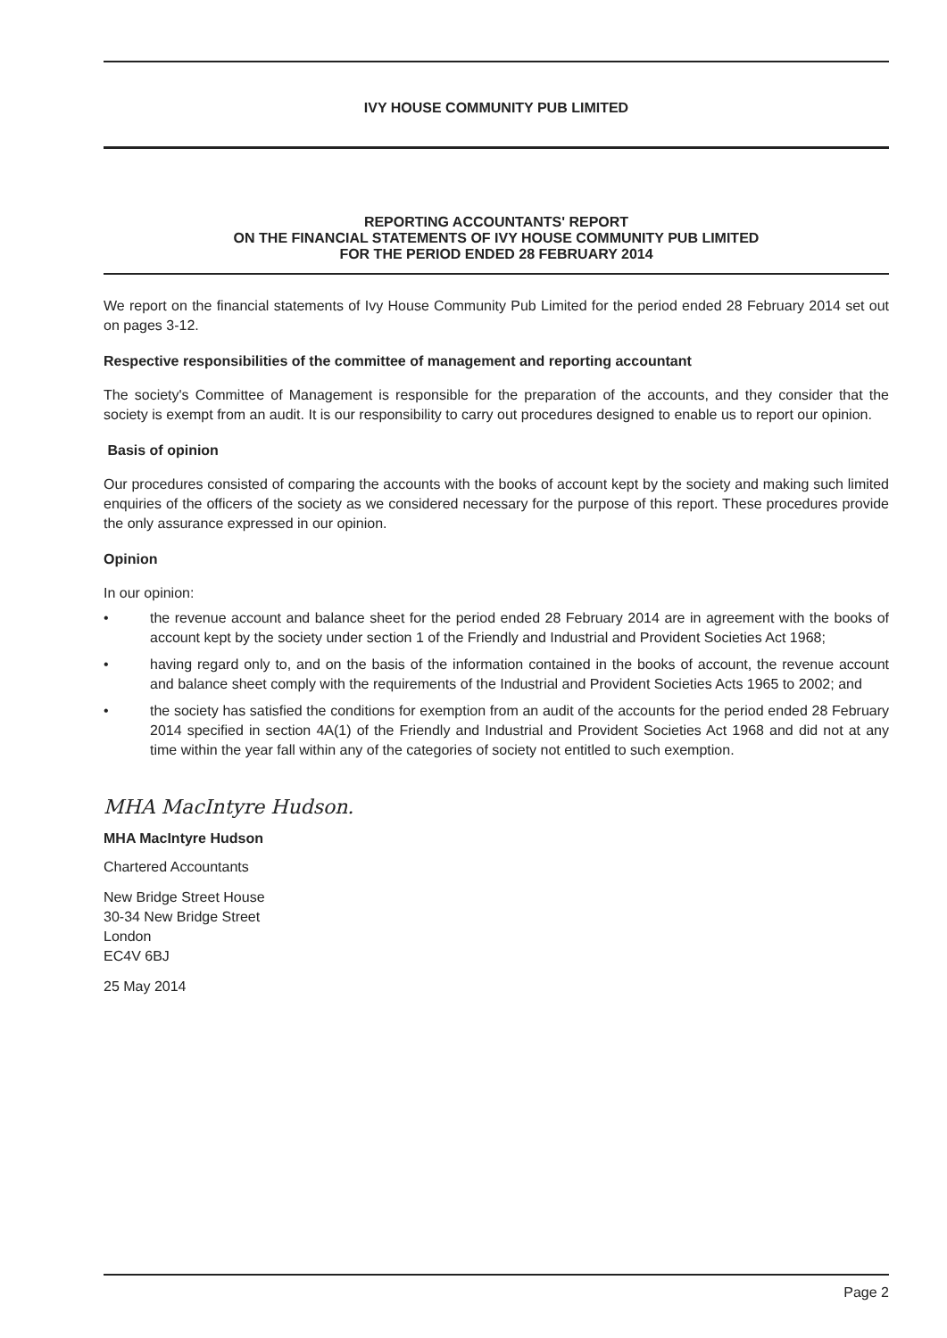IVY HOUSE COMMUNITY PUB LIMITED
REPORTING ACCOUNTANTS' REPORT
ON THE FINANCIAL STATEMENTS OF IVY HOUSE COMMUNITY PUB LIMITED
FOR THE PERIOD ENDED 28 FEBRUARY 2014
We report on the financial statements of Ivy House Community Pub Limited for the period ended 28 February 2014 set out on pages 3-12.
Respective responsibilities of the committee of management and reporting accountant
The society's Committee of Management is responsible for the preparation of the accounts, and they consider that the society is exempt from an audit. It is our responsibility to carry out procedures designed to enable us to report our opinion.
Basis of opinion
Our procedures consisted of comparing the accounts with the books of account kept by the society and making such limited enquiries of the officers of the society as we considered necessary for the purpose of this report. These procedures provide the only assurance expressed in our opinion.
Opinion
In our opinion:
• the revenue account and balance sheet for the period ended 28 February 2014 are in agreement with the books of account kept by the society under section 1 of the Friendly and Industrial and Provident Societies Act 1968;
• having regard only to, and on the basis of the information contained in the books of account, the revenue account and balance sheet comply with the requirements of the Industrial and Provident Societies Acts 1965 to 2002; and
• the society has satisfied the conditions for exemption from an audit of the accounts for the period ended 28 February 2014 specified in section 4A(1) of the Friendly and Industrial and Provident Societies Act 1968 and did not at any time within the year fall within any of the categories of society not entitled to such exemption.
MHA MacIntyre Hudson.
MHA MacIntyre Hudson
Chartered Accountants
New Bridge Street House
30-34 New Bridge Street
London
EC4V 6BJ
25 May 2014
Page 2